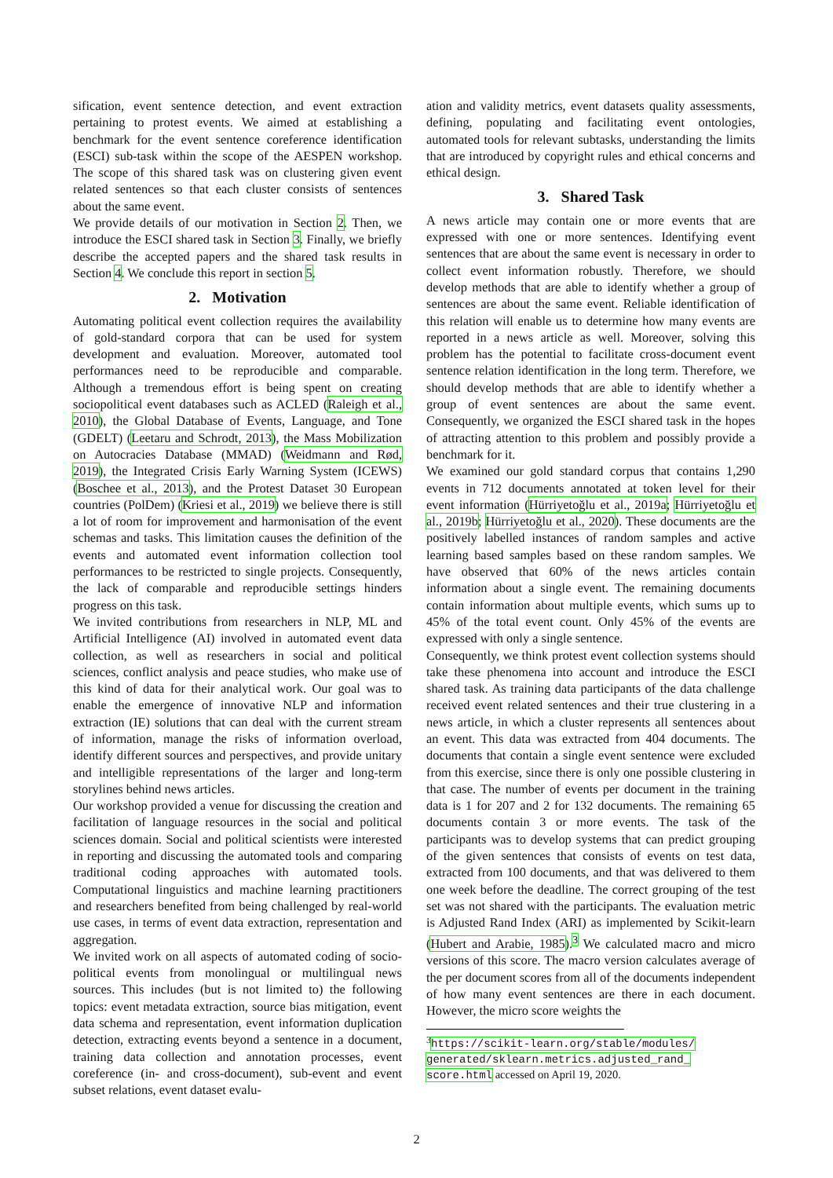sification, event sentence detection, and event extraction pertaining to protest events. We aimed at establishing a benchmark for the event sentence coreference identification (ESCI) sub-task within the scope of the AESPEN workshop. The scope of this shared task was on clustering given event related sentences so that each cluster consists of sentences about the same event.
We provide details of our motivation in Section 2. Then, we introduce the ESCI shared task in Section 3. Finally, we briefly describe the accepted papers and the shared task results in Section 4. We conclude this report in section 5.
2. Motivation
Automating political event collection requires the availability of gold-standard corpora that can be used for system development and evaluation. Moreover, automated tool performances need to be reproducible and comparable. Although a tremendous effort is being spent on creating sociopolitical event databases such as ACLED (Raleigh et al., 2010), the Global Database of Events, Language, and Tone (GDELT) (Leetaru and Schrodt, 2013), the Mass Mobilization on Autocracies Database (MMAD) (Weidmann and Rød, 2019), the Integrated Crisis Early Warning System (ICEWS) (Boschee et al., 2013), and the Protest Dataset 30 European countries (PolDem) (Kriesi et al., 2019) we believe there is still a lot of room for improvement and harmonisation of the event schemas and tasks. This limitation causes the definition of the events and automated event information collection tool performances to be restricted to single projects. Consequently, the lack of comparable and reproducible settings hinders progress on this task.
We invited contributions from researchers in NLP, ML and Artificial Intelligence (AI) involved in automated event data collection, as well as researchers in social and political sciences, conflict analysis and peace studies, who make use of this kind of data for their analytical work. Our goal was to enable the emergence of innovative NLP and information extraction (IE) solutions that can deal with the current stream of information, manage the risks of information overload, identify different sources and perspectives, and provide unitary and intelligible representations of the larger and long-term storylines behind news articles.
Our workshop provided a venue for discussing the creation and facilitation of language resources in the social and political sciences domain. Social and political scientists were interested in reporting and discussing the automated tools and comparing traditional coding approaches with automated tools. Computational linguistics and machine learning practitioners and researchers benefited from being challenged by real-world use cases, in terms of event data extraction, representation and aggregation.
We invited work on all aspects of automated coding of socio-political events from monolingual or multilingual news sources. This includes (but is not limited to) the following topics: event metadata extraction, source bias mitigation, event data schema and representation, event information duplication detection, extracting events beyond a sentence in a document, training data collection and annotation processes, event coreference (in- and cross-document), sub-event and event subset relations, event dataset evalu-
ation and validity metrics, event datasets quality assessments, defining, populating and facilitating event ontologies, automated tools for relevant subtasks, understanding the limits that are introduced by copyright rules and ethical concerns and ethical design.
3. Shared Task
A news article may contain one or more events that are expressed with one or more sentences. Identifying event sentences that are about the same event is necessary in order to collect event information robustly. Therefore, we should develop methods that are able to identify whether a group of sentences are about the same event. Reliable identification of this relation will enable us to determine how many events are reported in a news article as well. Moreover, solving this problem has the potential to facilitate cross-document event sentence relation identification in the long term. Therefore, we should develop methods that are able to identify whether a group of event sentences are about the same event. Consequently, we organized the ESCI shared task in the hopes of attracting attention to this problem and possibly provide a benchmark for it.
We examined our gold standard corpus that contains 1,290 events in 712 documents annotated at token level for their event information (Hürriyetoğlu et al., 2019a; Hürriyetoğlu et al., 2019b; Hürriyetoğlu et al., 2020). These documents are the positively labelled instances of random samples and active learning based samples based on these random samples. We have observed that 60% of the news articles contain information about a single event. The remaining documents contain information about multiple events, which sums up to 45% of the total event count. Only 45% of the events are expressed with only a single sentence.
Consequently, we think protest event collection systems should take these phenomena into account and introduce the ESCI shared task. As training data participants of the data challenge received event related sentences and their true clustering in a news article, in which a cluster represents all sentences about an event. This data was extracted from 404 documents. The documents that contain a single event sentence were excluded from this exercise, since there is only one possible clustering in that case. The number of events per document in the training data is 1 for 207 and 2 for 132 documents. The remaining 65 documents contain 3 or more events. The task of the participants was to develop systems that can predict grouping of the given sentences that consists of events on test data, extracted from 100 documents, and that was delivered to them one week before the deadline. The correct grouping of the test set was not shared with the participants. The evaluation metric is Adjusted Rand Index (ARI) as implemented by Scikit-learn (Hubert and Arabie, 1985).<sup>3</sup> We calculated macro and micro versions of this score. The macro version calculates average of the per document scores from all of the documents independent of how many event sentences are there in each document. However, the micro score weights the
<sup>3</sup> https://scikit-learn.org/stable/modules/ generated/sklearn.metrics.adjusted_rand_ score.html accessed on April 19, 2020.
2